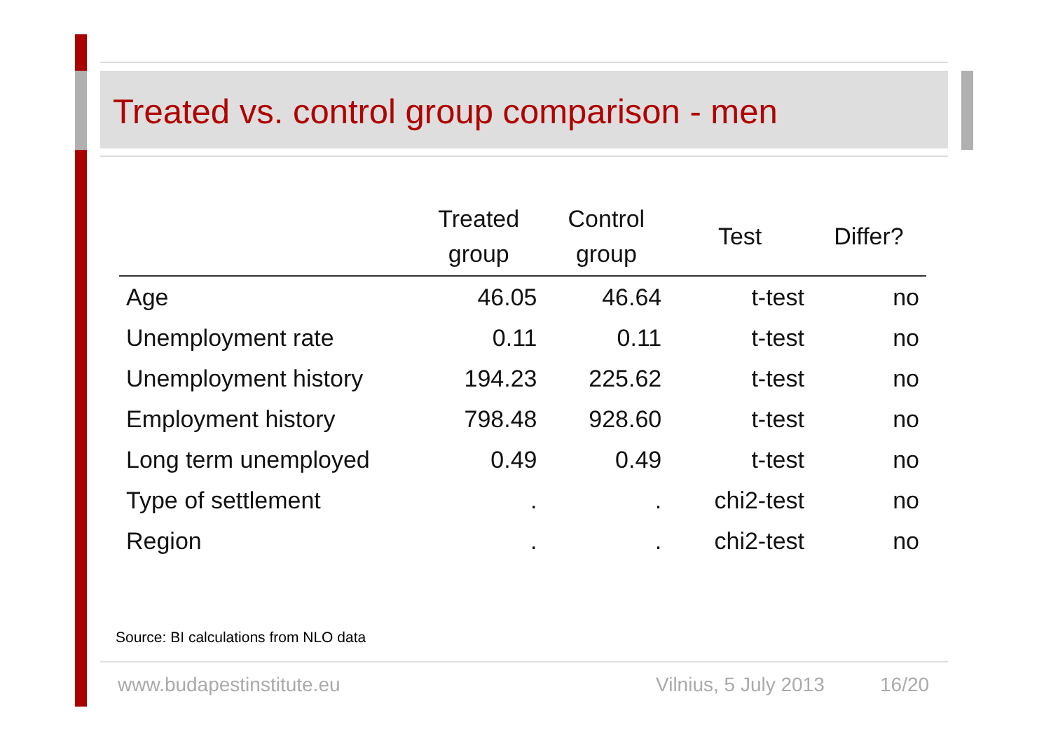Treated vs. control group comparison - men
| | Treated group | Control group | Test | Differ? |
| --- | --- | --- | --- | --- |
| Age | 46.05 | 46.64 | t-test | no |
| Unemployment rate | 0.11 | 0.11 | t-test | no |
| Unemployment history | 194.23 | 225.62 | t-test | no |
| Employment history | 798.48 | 928.60 | t-test | no |
| Long term unemployed | 0.49 | 0.49 | t-test | no |
| Type of settlement | . | . | chi2-test | no |
| Region | . | . | chi2-test | no |
Source: BI calculations from NLO data
www.budapestinstitute.eu Vilnius, 5 July 2013 16/20